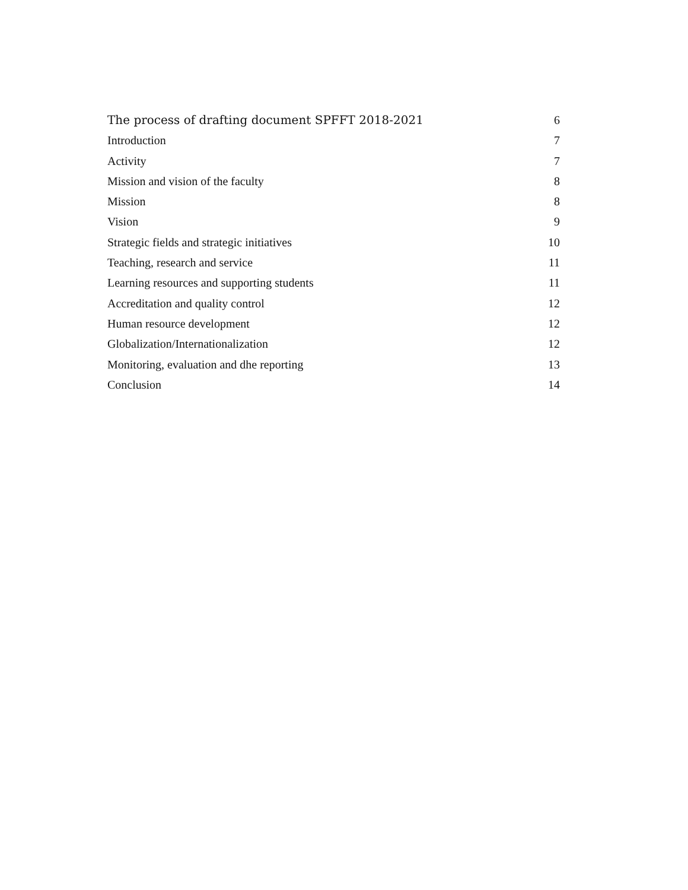The process of drafting document SPFFT 2018-2021 6
Introduction 7
Activity 7
Mission and vision of the faculty 8
Mission 8
Vision 9
Strategic fields and strategic initiatives 10
Teaching, research and service 11
Learning resources and supporting students 11
Accreditation and quality control 12
Human resource development 12
Globalization/Internationalization 12
Monitoring, evaluation and dhe reporting 13
Conclusion 14